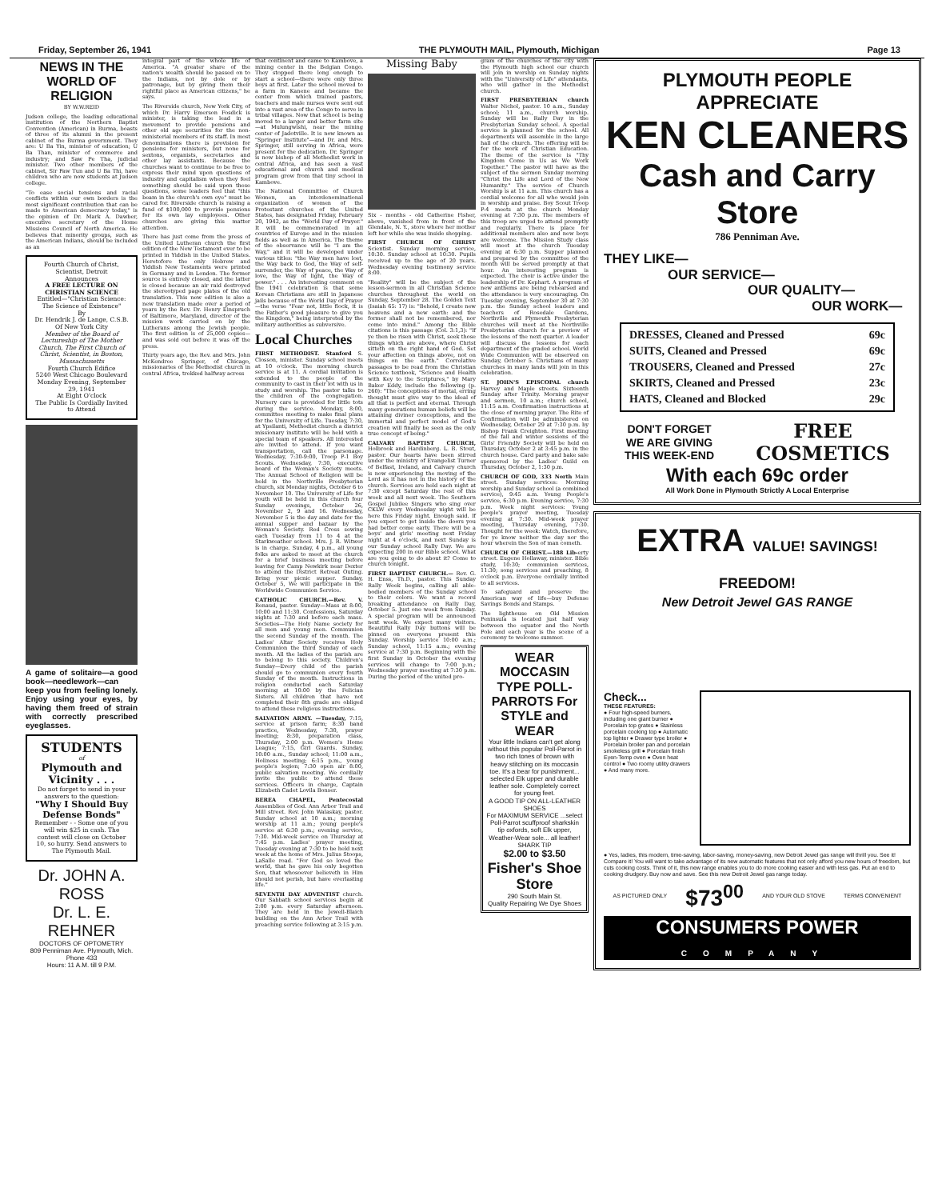Friday, September 26, 1941 THE PLYMOUTH MAIL, Plymouth, Michigan Page 13
NEWS IN THE WORLD OF RELIGION
BY W.W.REID
Judson college, the leading educational institution of the Northern Baptist Convention (American) in Burma, boasts of three of its alumni in the present cabinet of the Burma government. They are: U Ba Yin, minister of education; U Ba Than, minister of commerce and industry; and Saw Pe Tha, judicial minister. Two other members of the cabinet, Sir Paw Tun and U Ba Thi, have children who are now students at Judson college.
"To ease social tensions and racial conflicts within our own borders is the most significant contribution that can be made to American democracy today," is the opinion of Dr. Mark A. Dawber, executive secretary of the Home Missions Council of North America. He believes that minority groups, such as the American Indians, should be included as an
Fourth Church of Christ, Scientist, Detroit
Announces
A FREE LECTURE ON CHRISTIAN SCIENCE
Entitled—"Christian Science: The Science of Existence"
By
Dr. Hendrik J. de Lange, C.S.B.
Of New York City
Member of the Board of Lectureship of The Mother Church, The First Church of Christ, Scientist, in Boston, Massachusetts
Fourth Church Edifice
5240 West Chicago Boulevard
Monday Evening, September 29, 1941
At Eight O'clock
The Public Is Cordially Invited to Attend
A game of solitaire—a good book—needlework—can keep you from feeling lonely. Enjoy using your eyes, by having them freed of strain with correctly prescribed eyeglasses.
STUDENTS
of
Plymouth and Vicinity . . .
Do not forget to send in your answers to the question:
"Why I Should Buy Defense Bonds"
Remember - - Some one of you will win $25 in cash. The contest will close on October 10, so hurry. Send answers to The Plymouth Mail.
Dr. JOHN A. ROSS
Dr. L. E. REHNER
DOCTORS OF OPTOMETRY
809 Penniman Ave. Plymouth, Mich. Phone 433
Hours: 11 A.M. till 9 P.M.
integral part of the whole life of America. "A greater share of the nation's wealth should be passed on to the Indians, not by dole or by patronage, but by giving them their rightful place as American citizens," he says.
The Riverside church, New York City, of which Dr. Harry Emerson Fosdick is minister, is taking the lead in a movement to provide pensions and other old age securities for the non-ministerial members of its staff. In most denominations there is provision for pensions for ministers, but none for sextons, organists, secretaries and other lay assistants. Because the churches want to continue to be free to express their mind upon questions of industry and capitalism when they feel something should be said upon these questions, some leaders feel that "this beam in the church's own eye" must be cared for. Riverside church is raising a fund of $100,000 to provide pensions for its own lay employees. Other churches are giving this matter attention.
There has just come from the press of the United Lutheran church the first edition of the New Testament ever to be printed in Yiddish in the United States. Heretofore the only Hebrew and Yiddish New Testaments were printed in Germany and in London. The former source is entirely closed, and the latter is closed because an air raid destroyed the stereotyped page plates of the old translation. This new edition is also a new translation made over a period of years by the Rev. Dr. Henry Einspruch of Baltimore, Maryland, director of the mission work carried on by the Lutherans among the Jewish people. The first edition is of 25,000 copies—and was sold out before it was off the press.
Thirty years ago, the Rev. and Mrs. John McKendree Springer, of Chicago, missionaries of the Methodist church in central Africa, trekked halfway across
that continent and came to Kambove, a mining center in the Belgian Congo. They stopped there long enough to start a school—there were only three boys at first. Later the school moved to a farm in Kanene and became the center from which trained pastors, teachers and male nurses were sent out into a vast area of the Congo to serve in tribal villages. Now that school is being moved to a larger and better farm site—at Mulungwishi, near the mining center of Jadotville. It is now known as "Springer Institute"—and Dr. and Mrs. Springer, still serving in Africa, were present for the dedication. Dr. Springer is now bishop of all Methodist work in central Africa, and has seen a vast educational and church and medical program grow from that tiny school in Kambove.
The National Committee of Church Women, an interdenominational organization of women of the Protestant churches of the United States, has designated Friday, February 20, 1942, as the "World Day of Prayer." It will be commemorated in all countries of Europe and in the mission fields as well as in America. The theme of the observance will be "I am the Way," and it will be developed under various titles: "the Way men have lost, the Way back to God, the Way of self-surrender, the Way of peace, the Way of love, the Way of light, the Way of power." . . . An interesting comment on the 1941 celebration is that some Korean Christians are still in Japanese jails because of the World Day of Prayer—the verse "Fear not, little flock, it is the Father's good pleasure to give you the Kingdom," being interpreted by the military authorities as subversive.
Local Churches
FIRST METHODIST. Stanford S. Closson, minister. Sunday school meets at 10 o'clock. The morning church service is at 11. A cordial invitation is extended to the people of the community to cast in their lot with us in study and worship. The pastor talks to the children of the congregation. Nursery care is provided for little tots during the service. Monday, 8:00, committee meeting to make final plans for the University of Life. Tuesday, 7:30, at Ypsilanti, Methodist church a district missionary institute will be held with a special team of speakers. All interested are invited to attend. If you want transportation, call the parsonage. Wednesday, 7:30-9:00, Troop P-1 Boy Scouts. Wednesday, 7:30, executive board of the Woman's Society meets. The Annual School of Religion will be held in the Northville Presbyterian church, six Monday nights, October 6 to November 10. The University of Life for youth will be held in this church four Sunday evenings, October 26, November 2, 9 and 16. Wednesday, November 5 is the day and date for the annual supper and bazaar by the Woman's Society. Red Cross sewing each Tuesday from 11 to 4 at the Starkweather school. Mrs. J. R. Witwer is in charge. Sunday, 4 p.m., all young folks are asked to meet at the church for a brief business meeting before leaving for Camp Newkirk near Dexter to attend the District Retreat Outing. Bring your picnic supper. Sunday, October 5, We will participate in the Worldwide Communion Service.
CATHOLIC CHURCH.—Rev. V. Renaud, pastor. Sunday—Mass at 8:00, 10:00 and 11:30. Confessions, Saturday nights at 7:30 and before each mass. Societies—The Holy Name society for all men and young men. Communion the second Sunday of the month. The Ladies' Altar Society receives Holy Communion the third Sunday of each month. All the ladies of the parish are to belong to this society. Children's Sunday—Every child of the parish should go to communion every fourth Sunday of the month. Instructions in religion conducted each Saturday morning at 10:00 by the Felician Sisters. All children that have not completed their 8th grade are obliged to attend these religious instructions.
SALVATION ARMY. —Tuesday, 7:15, service at prison farm; 8:30 band practice, Wednesday, 7:30, prayer meeting; 8:30, preparation class, Thursday, 2:00 p.m. Women's Home League; 7:15, Girl Guards. Sunday, 10:00 a.m., Sunday school; 11:00 a.m., Holiness meeting; 6:15 p.m., young people's legion; 7:30 open air 8:00, public salvation meeting. We cordially invite the public to attend these services. Officers in charge, Captain Elizabeth Cadet Lovila Bonser.
BEREA CHAPEL, Pentecostal Assemblies of God. Ann Arbor Trail and Mill street. Rev. John Walaskay, pastor. Sunday school at 10 a.m.; morning worship at 11 a.m.; young people's service at 6:30 p.m.; evening service, 7:30. Mid-week service on Thursday at 7:45 p.m. Ladies' prayer meeting, Tuesday evening at 7:30 to be held next week at the home of Mrs. Julius Stoops, LaSalle road. "For God so loved the world, that he gave his only begotten Son, that whosoever believeth in Him should not perish, but have everlasting life."
SEVENTH DAY ADVENTIST church. Our Sabbath school services begin at 2:00 p.m. every Saturday afternoon. They are held in the Jewell-Blaich building on the Ann Arbor Trail with preaching service following at 3:15 p.m.
Missing Baby
Six - months - old Catherine Fisher, above, vanished from in front of the Glendale, N. Y., store where her mother left her while she was inside shopping.
FIRST CHURCH OF CHRIST Scientist. Sunday morning service, 10:30. Sunday school at 10:30. Pupils received up to the age of 20 years. Wednesday evening testimony service 8:00.
"Reality" will be the subject of the lesson-sermon in all Christian Science churches throughout the world on Sunday, September 28. The Golden Text (Isaiah 65: 17) is: "Behold, I create new heavens and a new earth: and the former shall not be remembered, nor come into mind." Among the Bible citations is this passage (Col. 3:1,3): "If ye then be risen with Christ, seek those things which are above, where Christ sitteth on the right hand of God. Set your affection on things above, not on things on the earth." Correlative passages to be read from the Christian Science textbook, "Science and Health with Key to the Scriptures," by Mary Baker Eddy, include the following (p. 260): "The conceptions of mortal, erring thought must give way to the ideal of all that is perfect and eternal. Through many generations human beliefs will be attaining diviner conceptions, and the immortal and perfect model of God's creation will finally be seen as the only true concept of being."
CALVARY BAPTIST CHURCH, Holbrook and Hardinberg. L. B. Stout, pastor. Our hearts have been stirred under the ministry of Evangelist Turner of Belfast, Ireland, and Calvary church is now experiencing the moving of the Lord as it has not in the history of the church. Services are held each night at 7:30 except Saturday the rest of this week and all next week. The Southern Gospel Jubilee Singers who sing over CKLW every Wednesday night will be here this Friday night. Enough said. If you expect to get inside the doors you had better come early. There will be a boys' and girls' meeting next Friday night at 4 o'clock, and next Sunday is our Sunday school Rally Day. We are expecting 200 in our Bible school. What are you going to do about it? Come to church tonight.
FIRST BAPTIST CHURCH.— Rev. G. H. Enss, Th.D., pastor. This Sunday Rally Week begins, calling all able-bodied members of the Sunday school to their colors. We want a record breaking attendance on Rally Day, October 5. Just one week from Sunday. A special program will be announced next week. We expect many visitors. Beautiful Rally Day buttons will be pinned on everyone present this Sunday. Worship service 10:00 a.m.; Sunday school, 11:15 a.m.; evening service at 7:30 p.m. Beginning with the first Sunday in October the evening services will change to 7:00 p.m.; Wednesday prayer meeting at 7:30 p.m. During the period of the united pro-
gram of the churches of the city with the Plymouth high school our church will join in worship on Sunday nights with the "University of Life" attendants, who will gather in the Methodist church.
FIRST PRESBYTERIAN church Walter Nichol, pastor. 10 a.m., Sunday school; 11 a.m., church worship. Sunday will be Rally Day in the Presbyterian Sunday school. A special service is planned for the school. All departments will assemble in the large hall of the church. The offering will be for the work of Christian Education. The theme of the service is "Thy Kingdom Come in Us as We Work Together." The pastor will have as the subject of the sermon Sunday morning "Christ the Life and Lord of the New Humanity." The service of Church Worship is at 11 a.m. This church has a cordial welcome for all who would join in worship and praise. Boy Scout Troop P-4 meets at the church Monday evening at 7:30 p.m. The members of this troop are urged to attend promptly and regularly. There is place for additional members also and new boys are welcome. The Mission Study class will meet at the church Tuesday evening at 6:30 p.m. Supper planned and prepared by the committee of the month will be served promptly at that hour. An interesting program is expected. The choir is active under the leadership of Dr. Kephart. A program of new anthems are being rehearsed and the attendance is very encouraging. On Tuesday evening, September 30 at 7:30 p.m. the Sunday school leaders and teachers of Rosedale Gardens, Northville and Plymouth Presbyterian churches will meet at the Northville Presbyterian church for a preview of the lessons of the next quarter. A leader will discuss the lessons for each department of the graded school. World Wide Communion will be observed on Sunday, October 5. Christians of many churches in many lands will join in this celebration.
ST. JOHN'S EPISCOPAL church Harvey and Maple streets. Sixteenth Sunday after Trinity. Morning prayer and sermon, 10 a.m.; church school, 11:15 a.m. Confirmation instructions at the close of morning prayer. The Rite of Confirmation will be administered on Wednesday, October 29 at 7:30 p.m. by Bishop Frank Creighton. First meeting of the fall and winter sessions of the Girls' Friendly Society will be held on Thursday, October 2 at 3:45 p.m. in the church house. Card party and bake sale sponsored by the Ladies' Guild on Thursday, October 2, 1:30 p.m.
CHURCH OF GOD, 333 North Main street. Sunday services: Morning worship and Sunday school (a combined service), 9:45 a.m. Young People's service, 6:30 p.m. Evening service, 7:30 p.m. Week night services: Young people's prayer meeting, Tuesday evening at 7:30. Mid-week prayer meeting, Thursday evening, 7:30. Thought for the week: Watch, therefore, for ye know neither the day nor the hour wherein the Son of man cometh.
CHURCH OF CHRIST.—188 Lib-erty street. Eugene Hollaway, minister. Bible study, 10:30; communion services, 11:30; song services and preaching, 8 o'clock p.m. Everyone cordially invited to all services.
To safeguard and preserve the American way of life—buy Defense Savings Bonds and Stamps.
The lighthouse on Old Mission Peninsula is located just half way between the equator and the North Pole and each year is the scene of a ceremony to welcome summer.
WEAR MOCCASIN TYPE POLL-PARROTS For STYLE and WEAR
Your little Indians can't get along without this popular Poll-Parrot in two rich tones of brown with heavy stitching on its moccasin toe. It's a bear for punishment... selected Elk upper and durable leather sole. Completely correct for young feet.
A GOOD TIP ON ALL-LEATHER SHOES
For MAXIMUM SERVICE ...select Poll-Parrot scuffproof sharkskin tip oxfords, soft Elk upper, Weather-Wear sole... all leather! SHARK TIP
$2.00 to $3.50
Fisher's Shoe Store
290 South Main St.
Quality Repairing We Dye Shoes
PLYMOUTH PEOPLE APPRECIATE
KEN CLEANERS
Cash and Carry Store
786 Penniman Ave.
THEY LIKE—
OUR SERVICE—
OUR QUALITY—
OUR WORK—
DRESSES, Cleaned and Pressed 69c
SUITS, Cleaned and Pressed 69c
TROUSERS, Cleaned and Pressed 27c
SKIRTS, Cleaned and Pressed 23c
HATS, Cleaned and Blocked 29c
DON'T FORGET
WE ARE GIVING
THIS WEEK-END FREE
COSMETICS
With each 69c order
All Work Done in Plymouth Strictly A Local Enterprise
EXTRA VALUE! SAVINGS! FREEDOM!
New Detroit Jewel GAS RANGE
Check...
THESE FEATURES:
● Four high-speed burners, including one giant burner ● Porcelain top grates ● Stainless porcelain cooking top ● Automatic top lighter ● Drawer type broiler ● Porcelain broiler pan and porcelain smokeless grill ● Porcelain finish Eyen-Temp oven ● Oven heat control ● Two roomy utility drawers ● And many more.
● Yes, ladies, this modern, time-saving, labor-saving, money-saving, new Detroit Jewel gas range will thrill you. See it! Compare it! You will want to take advantage of its new automatic features that not only afford you new hours of freedom, but cuts cooking costs. Think of it, this new range enables you to do more cooking easier and with less gas. Put an end to cooking drudgery. Buy now and save. See this new Detroit Jewel gas range today.
AS PICTURED ONLY $73<sup>00</sup> AND YOUR OLD STOVE TERMS CONVENIENT
CONSUMERS POWER
COMPANY